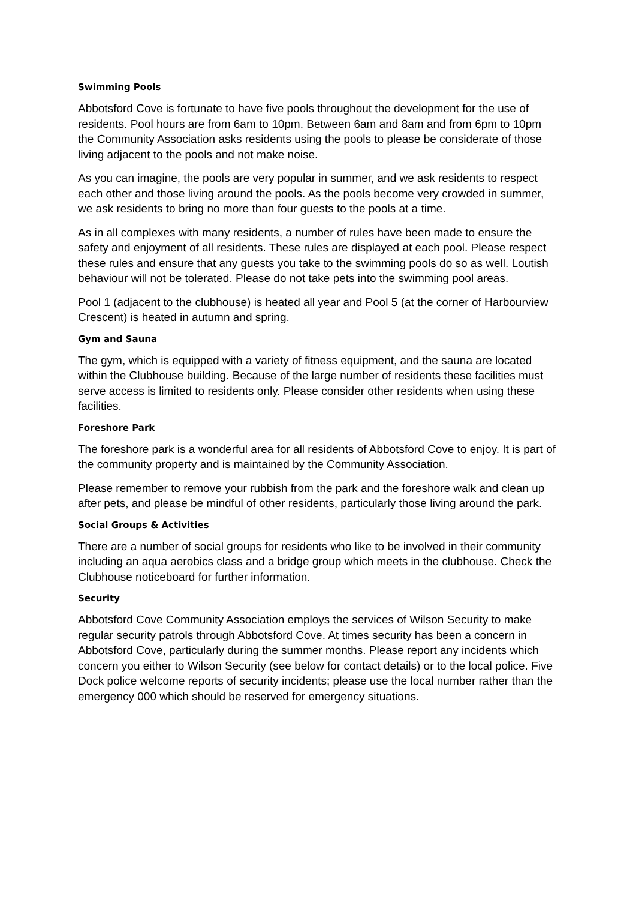Swimming Pools
Abbotsford Cove is fortunate to have five pools throughout the development for the use of residents. Pool hours are from 6am to 10pm. Between 6am and 8am and from 6pm to 10pm the Community Association asks residents using the pools to please be considerate of those living adjacent to the pools and not make noise.
As you can imagine, the pools are very popular in summer, and we ask residents to respect each other and those living around the pools. As the pools become very crowded in summer, we ask residents to bring no more than four guests to the pools at a time.
As in all complexes with many residents, a number of rules have been made to ensure the safety and enjoyment of all residents. These rules are displayed at each pool. Please respect these rules and ensure that any guests you take to the swimming pools do so as well. Loutish behaviour will not be tolerated. Please do not take pets into the swimming pool areas.
Pool 1 (adjacent to the clubhouse) is heated all year and Pool 5 (at the corner of Harbourview Crescent) is heated in autumn and spring.
Gym and Sauna
The gym, which is equipped with a variety of fitness equipment, and the sauna are located within the Clubhouse building. Because of the large number of residents these facilities must serve access is limited to residents only. Please consider other residents when using these facilities.
Foreshore Park
The foreshore park is a wonderful area for all residents of Abbotsford Cove to enjoy. It is part of the community property and is maintained by the Community Association.
Please remember to remove your rubbish from the park and the foreshore walk and clean up after pets, and please be mindful of other residents, particularly those living around the park.
Social Groups & Activities
There are a number of social groups for residents who like to be involved in their community including an aqua aerobics class and a bridge group which meets in the clubhouse. Check the Clubhouse noticeboard for further information.
Security
Abbotsford Cove Community Association employs the services of Wilson Security to make regular security patrols through Abbotsford Cove. At times security has been a concern in Abbotsford Cove, particularly during the summer months. Please report any incidents which concern you either to Wilson Security (see below for contact details) or to the local police. Five Dock police welcome reports of security incidents; please use the local number rather than the emergency 000 which should be reserved for emergency situations.